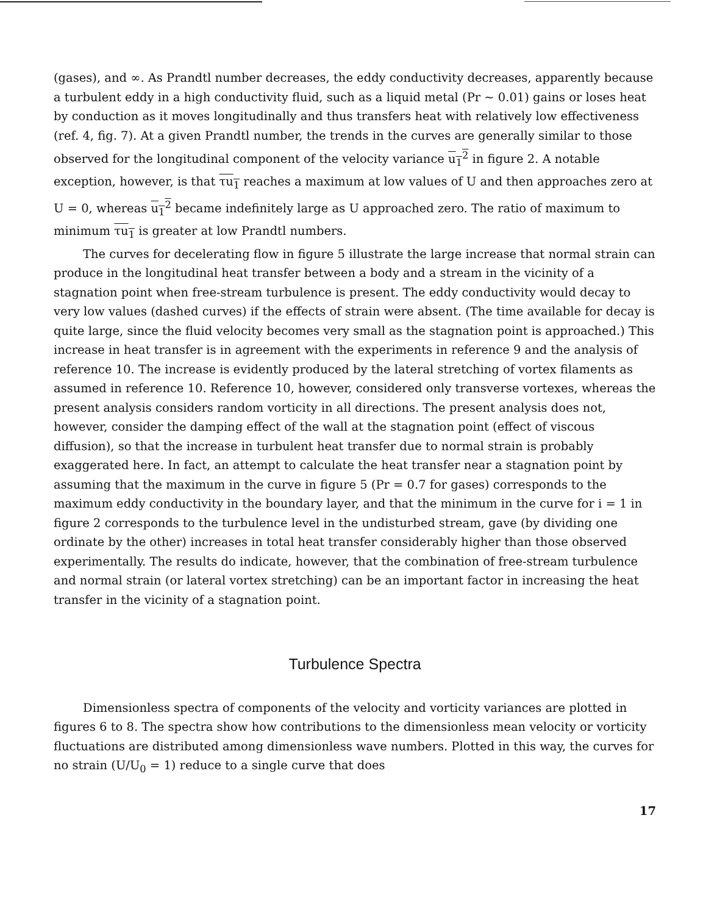(gases), and ∞. As Prandtl number decreases, the eddy conductivity decreases, apparently because a turbulent eddy in a high conductivity fluid, such as a liquid metal (Pr ~ 0.01) gains or loses heat by conduction as it moves longitudinally and thus transfers heat with relatively low effectiveness (ref. 4, fig. 7). At a given Prandtl number, the trends in the curves are generally similar to those observed for the longitudinal component of the velocity variance u<sub>1</sub><sup>2</sup> in figure 2. A notable exception, however, is that τu<sub>1</sub> reaches a maximum at low values of U and then approaches zero at U = 0, whereas u<sub>1</sub><sup>2</sup> became indefinitely large as U approached zero. The ratio of maximum to minimum τu<sub>1</sub> is greater at low Prandtl numbers.
The curves for decelerating flow in figure 5 illustrate the large increase that normal strain can produce in the longitudinal heat transfer between a body and a stream in the vicinity of a stagnation point when free-stream turbulence is present. The eddy conductivity would decay to very low values (dashed curves) if the effects of strain were absent. (The time available for decay is quite large, since the fluid velocity becomes very small as the stagnation point is approached.) This increase in heat transfer is in agreement with the experiments in reference 9 and the analysis of reference 10. The increase is evidently produced by the lateral stretching of vortex filaments as assumed in reference 10. Reference 10, however, considered only transverse vortexes, whereas the present analysis considers random vorticity in all directions. The present analysis does not, however, consider the damping effect of the wall at the stagnation point (effect of viscous diffusion), so that the increase in turbulent heat transfer due to normal strain is probably exaggerated here. In fact, an attempt to calculate the heat transfer near a stagnation point by assuming that the maximum in the curve in figure 5 (Pr = 0.7 for gases) corresponds to the maximum eddy conductivity in the boundary layer, and that the minimum in the curve for i = 1 in figure 2 corresponds to the turbulence level in the undisturbed stream, gave (by dividing one ordinate by the other) increases in total heat transfer considerably higher than those observed experimentally. The results do indicate, however, that the combination of free-stream turbulence and normal strain (or lateral vortex stretching) can be an important factor in increasing the heat transfer in the vicinity of a stagnation point.
Turbulence Spectra
Dimensionless spectra of components of the velocity and vorticity variances are plotted in figures 6 to 8. The spectra show how contributions to the dimensionless mean velocity or vorticity fluctuations are distributed among dimensionless wave numbers. Plotted in this way, the curves for no strain (U/U<sub>0</sub> = 1) reduce to a single curve that does
17